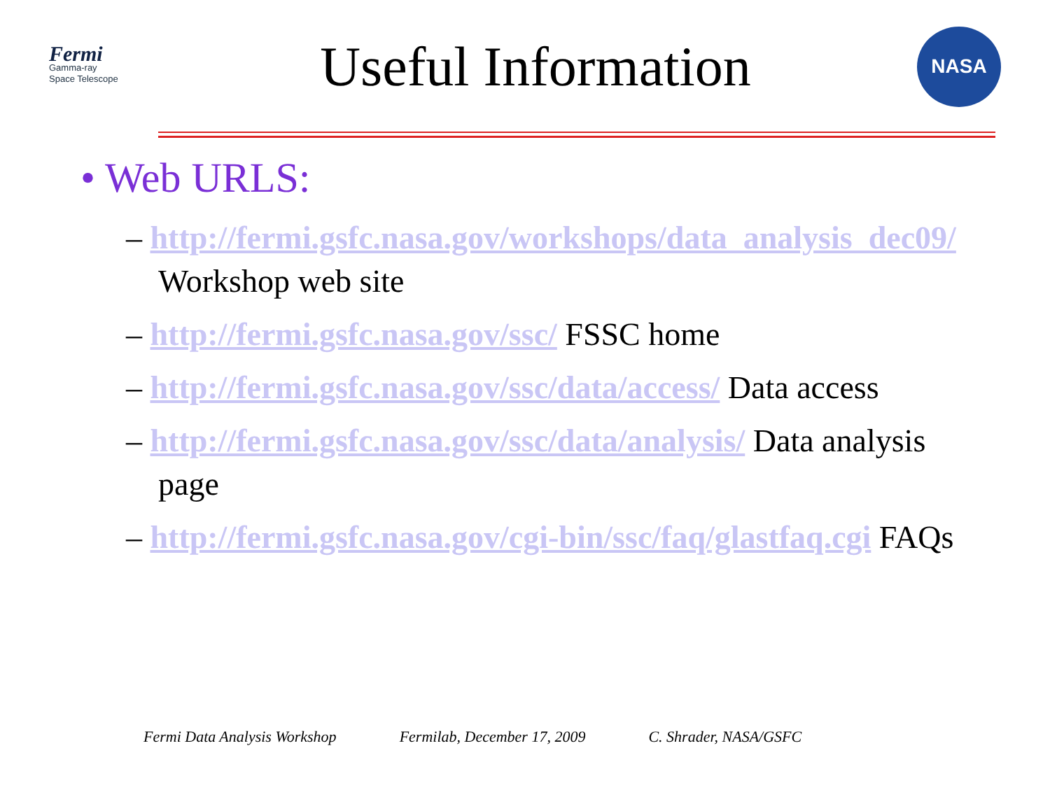Fermi
Gamma-ray
Space Telescope
Useful Information
NASA
• Web URLS:
– http://fermi.gsfc.nasa.gov/workshops/data_analysis_dec09/ Workshop web site
– http://fermi.gsfc.nasa.gov/ssc/ FSSC home
– http://fermi.gsfc.nasa.gov/ssc/data/access/ Data access
– http://fermi.gsfc.nasa.gov/ssc/data/analysis/ Data analysis page
– http://fermi.gsfc.nasa.gov/cgi-bin/ssc/faq/glastfaq.cgi FAQs
Fermi Data Analysis Workshop Fermilab, December 17, 2009 C. Shrader, NASA/GSFC